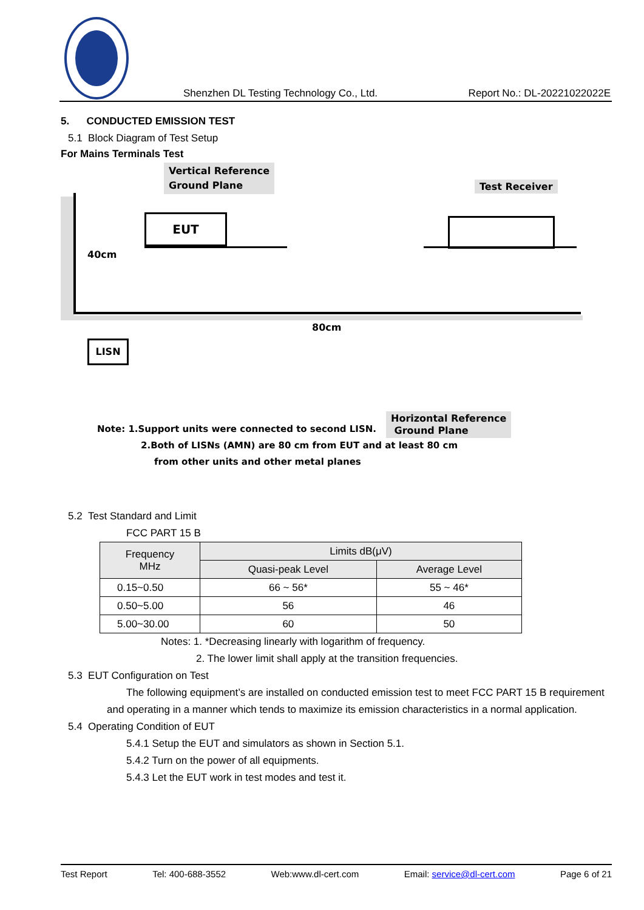Shenzhen DL Testing Technology Co., Ltd. Report No.: DL-20221022022E
5. CONDUCTED EMISSION TEST
5.1 Block Diagram of Test Setup
For Mains Terminals Test
Vertical Reference
Ground Plane Test Receiver
EUT
40cm
80cm
LISN
Horizontal Reference
Ground Plane
Note: 1.Support units were connected to second LISN.
2.Both of LISNs (AMN) are 80 cm from EUT and at least 80 cm
from other units and other metal planes
5.2 Test Standard and Limit
FCC PART 15 B
| Frequency MHz | Limits dB(μV) | |
| --- | --- | --- |
| | Quasi-peak Level | Average Level |
| 0.15~0.50 | 66 ~ 56* | 55 ~ 46* |
| 0.50~5.00 | 56 | 46 |
| 5.00~30.00 | 60 | 50 |
Notes: 1. *Decreasing linearly with logarithm of frequency.
2. The lower limit shall apply at the transition frequencies.
5.3 EUT Configuration on Test
The following equipment’s are installed on conducted emission test to meet FCC PART 15 B requirement and operating in a manner which tends to maximize its emission characteristics in a normal application.
5.4 Operating Condition of EUT
5.4.1 Setup the EUT and simulators as shown in Section 5.1.
5.4.2 Turn on the power of all equipments.
5.4.3 Let the EUT work in test modes and test it.
Test Report Tel: 400-688-3552 Web:www.dl-cert.com Email: service@dl-cert.com Page 6 of 21